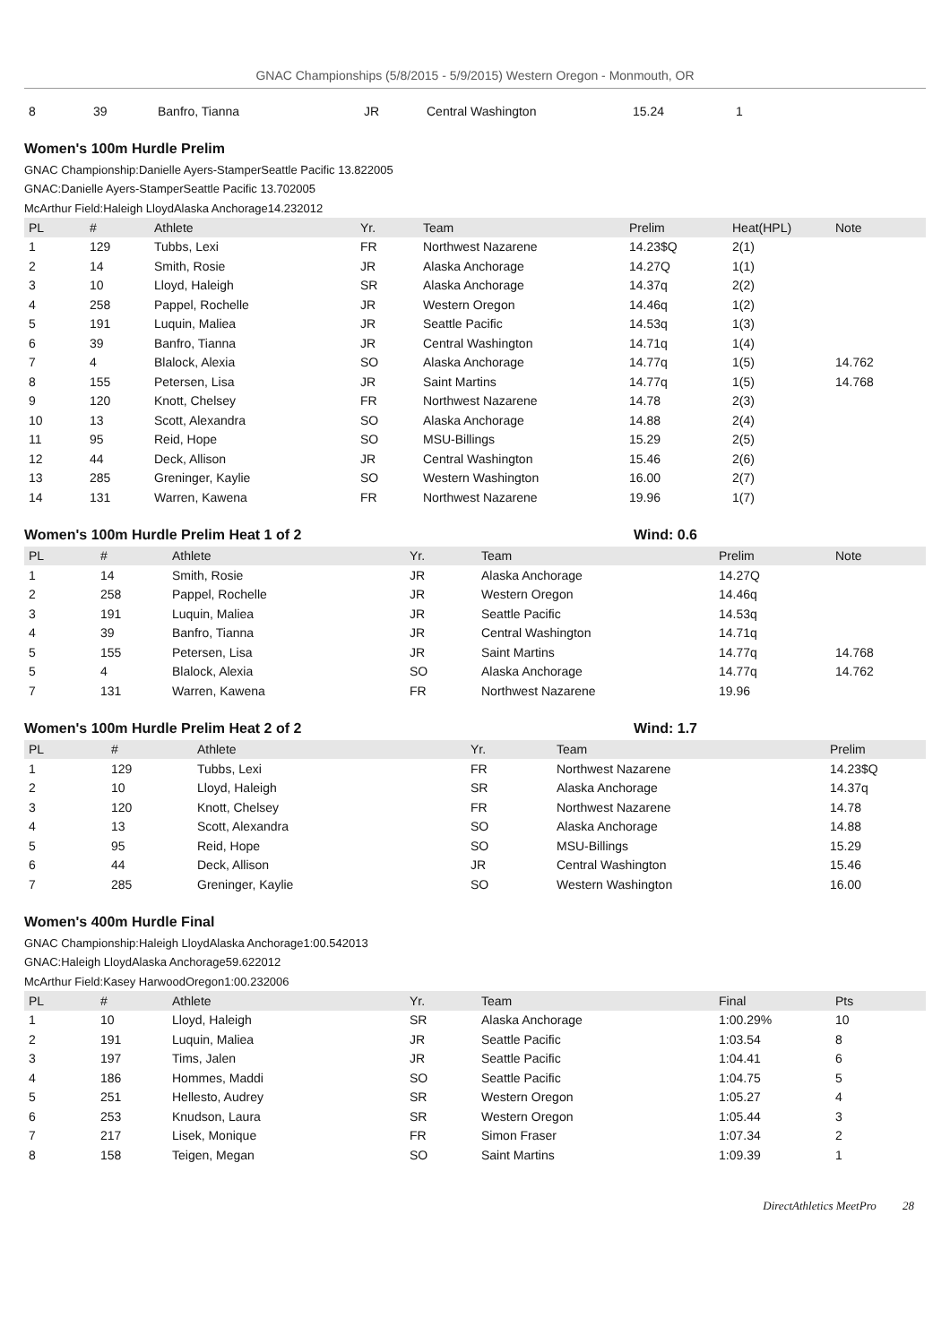GNAC Championships (5/8/2015 - 5/9/2015) Western Oregon - Monmouth, OR
| 8 | 39 | Banfro, Tianna | JR | Central Washington | 15.24 | 1 |
Women's 100m Hurdle Prelim
GNAC Championship:Danielle Ayers-StamperSeattle Pacific 13.822005
GNAC:Danielle Ayers-StamperSeattle Pacific 13.702005
McArthur Field:Haleigh LloydAlaska Anchorage14.232012
| PL | # | Athlete | Yr. | Team | Prelim | Heat(HPL) | Note |
| --- | --- | --- | --- | --- | --- | --- | --- |
| 1 | 129 | Tubbs, Lexi | FR | Northwest Nazarene | 14.23$Q | 2(1) | |
| 2 | 14 | Smith, Rosie | JR | Alaska Anchorage | 14.27Q | 1(1) | |
| 3 | 10 | Lloyd, Haleigh | SR | Alaska Anchorage | 14.37q | 2(2) | |
| 4 | 258 | Pappel, Rochelle | JR | Western Oregon | 14.46q | 1(2) | |
| 5 | 191 | Luquin, Maliea | JR | Seattle Pacific | 14.53q | 1(3) | |
| 6 | 39 | Banfro, Tianna | JR | Central Washington | 14.71q | 1(4) | |
| 7 | 4 | Blalock, Alexia | SO | Alaska Anchorage | 14.77q | 1(5) | 14.762 |
| 8 | 155 | Petersen, Lisa | JR | Saint Martins | 14.77q | 1(5) | 14.768 |
| 9 | 120 | Knott, Chelsey | FR | Northwest Nazarene | 14.78 | 2(3) | |
| 10 | 13 | Scott, Alexandra | SO | Alaska Anchorage | 14.88 | 2(4) | |
| 11 | 95 | Reid, Hope | SO | MSU-Billings | 15.29 | 2(5) | |
| 12 | 44 | Deck, Allison | JR | Central Washington | 15.46 | 2(6) | |
| 13 | 285 | Greninger, Kaylie | SO | Western Washington | 16.00 | 2(7) | |
| 14 | 131 | Warren, Kawena | FR | Northwest Nazarene | 19.96 | 1(7) | |
Women's 100m Hurdle Prelim Heat 1 of 2 Wind: 0.6
| PL | # | Athlete | Yr. | Team | Prelim | Note |
| --- | --- | --- | --- | --- | --- | --- |
| 1 | 14 | Smith, Rosie | JR | Alaska Anchorage | 14.27Q | |
| 2 | 258 | Pappel, Rochelle | JR | Western Oregon | 14.46q | |
| 3 | 191 | Luquin, Maliea | JR | Seattle Pacific | 14.53q | |
| 4 | 39 | Banfro, Tianna | JR | Central Washington | 14.71q | |
| 5 | 155 | Petersen, Lisa | JR | Saint Martins | 14.77q | 14.768 |
| 5 | 4 | Blalock, Alexia | SO | Alaska Anchorage | 14.77q | 14.762 |
| 7 | 131 | Warren, Kawena | FR | Northwest Nazarene | 19.96 | |
Women's 100m Hurdle Prelim Heat 2 of 2 Wind: 1.7
| PL | # | Athlete | Yr. | Team | Prelim |
| --- | --- | --- | --- | --- | --- |
| 1 | 129 | Tubbs, Lexi | FR | Northwest Nazarene | 14.23$Q |
| 2 | 10 | Lloyd, Haleigh | SR | Alaska Anchorage | 14.37q |
| 3 | 120 | Knott, Chelsey | FR | Northwest Nazarene | 14.78 |
| 4 | 13 | Scott, Alexandra | SO | Alaska Anchorage | 14.88 |
| 5 | 95 | Reid, Hope | SO | MSU-Billings | 15.29 |
| 6 | 44 | Deck, Allison | JR | Central Washington | 15.46 |
| 7 | 285 | Greninger, Kaylie | SO | Western Washington | 16.00 |
Women's 400m Hurdle Final
GNAC Championship:Haleigh LloydAlaska Anchorage1:00.542013
GNAC:Haleigh LloydAlaska Anchorage59.622012
McArthur Field:Kasey HarwoodOregon1:00.232006
| PL | # | Athlete | Yr. | Team | Final | Pts |
| --- | --- | --- | --- | --- | --- | --- |
| 1 | 10 | Lloyd, Haleigh | SR | Alaska Anchorage | 1:00.29% | 10 |
| 2 | 191 | Luquin, Maliea | JR | Seattle Pacific | 1:03.54 | 8 |
| 3 | 197 | Tims, Jalen | JR | Seattle Pacific | 1:04.41 | 6 |
| 4 | 186 | Hommes, Maddi | SO | Seattle Pacific | 1:04.75 | 5 |
| 5 | 251 | Hellesto, Audrey | SR | Western Oregon | 1:05.27 | 4 |
| 6 | 253 | Knudson, Laura | SR | Western Oregon | 1:05.44 | 3 |
| 7 | 217 | Lisek, Monique | FR | Simon Fraser | 1:07.34 | 2 |
| 8 | 158 | Teigen, Megan | SO | Saint Martins | 1:09.39 | 1 |
DirectAthletics MeetPro 28